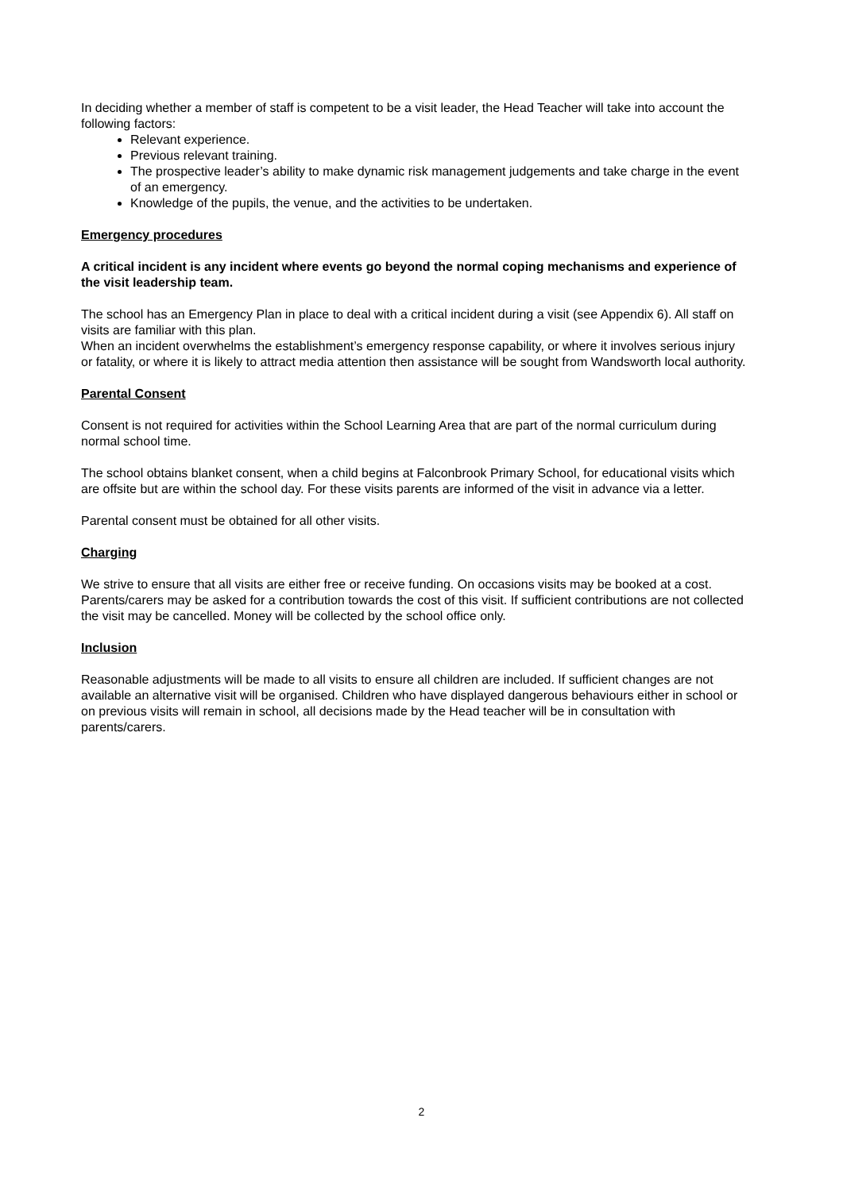In deciding whether a member of staff is competent to be a visit leader, the Head Teacher will take into account the following factors:
Relevant experience.
Previous relevant training.
The prospective leader’s ability to make dynamic risk management judgements and take charge in the event of an emergency.
Knowledge of the pupils, the venue, and the activities to be undertaken.
Emergency procedures
A critical incident is any incident where events go beyond the normal coping mechanisms and experience of the visit leadership team.
The school has an Emergency Plan in place to deal with a critical incident during a visit (see Appendix 6). All staff on visits are familiar with this plan.
When an incident overwhelms the establishment’s emergency response capability, or where it involves serious injury or fatality, or where it is likely to attract media attention then assistance will be sought from Wandsworth local authority.
Parental Consent
Consent is not required for activities within the School Learning Area that are part of the normal curriculum during normal school time.
The school obtains blanket consent, when a child begins at Falconbrook Primary School, for educational visits which are offsite but are within the school day. For these visits parents are informed of the visit in advance via a letter.
Parental consent must be obtained for all other visits.
Charging
We strive to ensure that all visits are either free or receive funding. On occasions visits may be booked at a cost. Parents/carers may be asked for a contribution towards the cost of this visit. If sufficient contributions are not collected the visit may be cancelled. Money will be collected by the school office only.
Inclusion
Reasonable adjustments will be made to all visits to ensure all children are included. If sufficient changes are not available an alternative visit will be organised. Children who have displayed dangerous behaviours either in school or on previous visits will remain in school, all decisions made by the Head teacher will be in consultation with parents/carers.
2